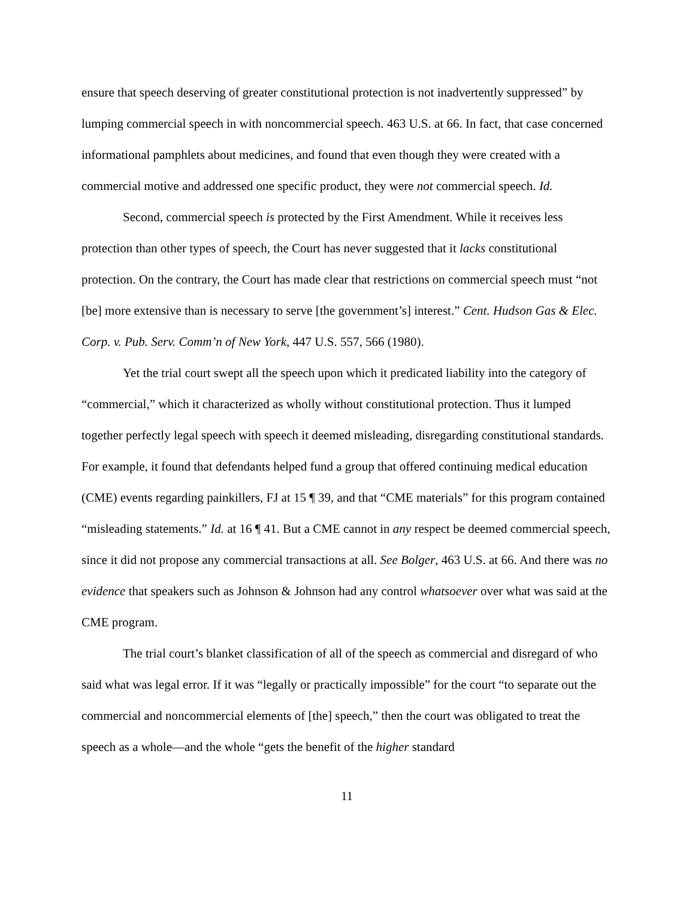ensure that speech deserving of greater constitutional protection is not inadvertently suppressed” by lumping commercial speech in with noncommercial speech. 463 U.S. at 66. In fact, that case concerned informational pamphlets about medicines, and found that even though they were created with a commercial motive and addressed one specific product, they were not commercial speech. Id.
Second, commercial speech is protected by the First Amendment. While it receives less protection than other types of speech, the Court has never suggested that it lacks constitutional protection. On the contrary, the Court has made clear that restrictions on commercial speech must “not [be] more extensive than is necessary to serve [the government’s] interest.” Cent. Hudson Gas & Elec. Corp. v. Pub. Serv. Comm’n of New York, 447 U.S. 557, 566 (1980).
Yet the trial court swept all the speech upon which it predicated liability into the category of “commercial,” which it characterized as wholly without constitutional protection. Thus it lumped together perfectly legal speech with speech it deemed misleading, disregarding constitutional standards. For example, it found that defendants helped fund a group that offered continuing medical education (CME) events regarding painkillers, FJ at 15 ¶ 39, and that “CME materials” for this program contained “misleading statements.” Id. at 16 ¶ 41. But a CME cannot in any respect be deemed commercial speech, since it did not propose any commercial transactions at all. See Bolger, 463 U.S. at 66. And there was no evidence that speakers such as Johnson & Johnson had any control whatsoever over what was said at the CME program.
The trial court’s blanket classification of all of the speech as commercial and disregard of who said what was legal error. If it was “legally or practically impossible” for the court “to separate out the commercial and noncommercial elements of [the] speech,” then the court was obligated to treat the speech as a whole—and the whole “gets the benefit of the higher standard
11